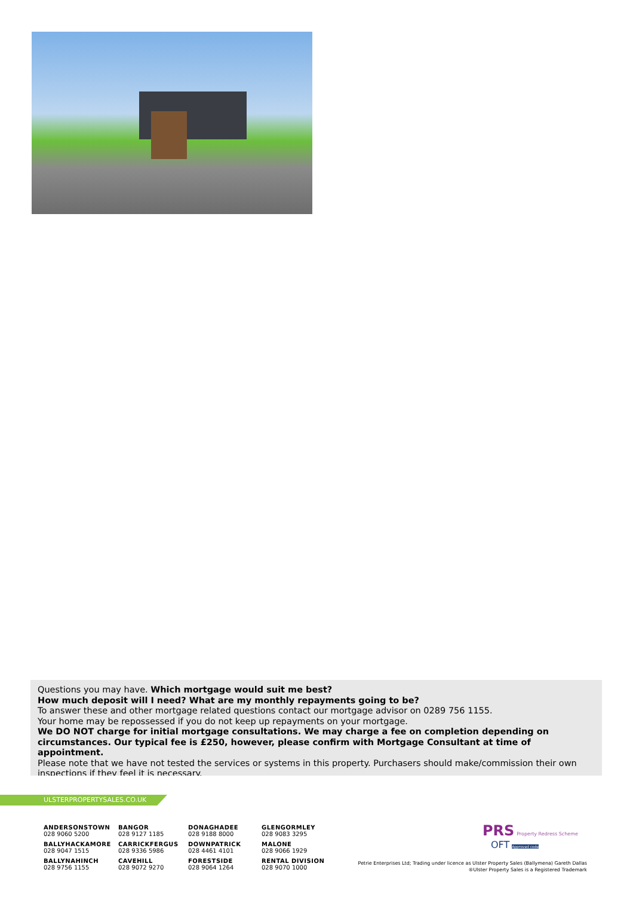Questions you may have. Which mortgage would suit me best?
How much deposit will I need? What are my monthly repayments going to be?
To answer these and other mortgage related questions contact our mortgage advisor on 0289 756 1155.
Your home may be repossessed if you do not keep up repayments on your mortgage.
We DO NOT charge for initial mortgage consultations. We may charge a fee on completion depending on circumstances. Our typical fee is £250, however, please confirm with Mortgage Consultant at time of appointment.
Please note that we have not tested the services or systems in this property. Purchasers should make/commission their own inspections if they feel it is necessary.
ULSTERPROPERTYSALES.CO.UK
ANDERSONSTOWN
028 9060 5200
BANGOR
028 9127 1185
DONAGHADEE
028 9188 8000
GLENGORMLEY
028 9083 3295
BALLYHACKAMORE
028 9047 1515
CARRICKFERGUS
028 9336 5986
DOWNPATRICK
028 4461 4101
MALONE
028 9066 1929
BALLYNAHINCH
028 9756 1155
CAVEHILL
028 9072 9270
FORESTSIDE
028 9064 1264
RENTAL DIVISION
028 9070 1000
PRS Property Redress Scheme OFT Approved code
Petrie Enterprises Ltd; Trading under licence as Ulster Property Sales (Ballymena) Gareth Dallas
®Ulster Property Sales is a Registered Trademark